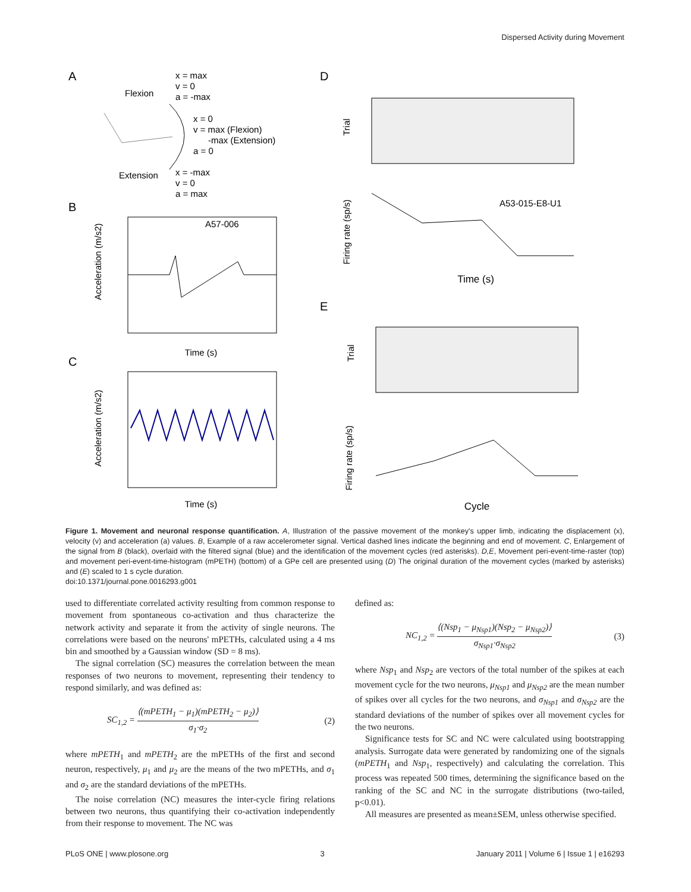Dispersed Activity during Movement
A
D
B
E
C
x = max
v = 0
a = -max
Flexion
x = 0
v = max (Flexion)
-max (Extension)
a = 0
Extension
x = -max
v = 0
a = max
A57-006
Acceleration (m/s2)
Time (s)
Acceleration (m/s2)
Time (s)
Trial
A53-015-E8-U1
Time (s)
Firing rate (sp/s)
Trial
Firing rate (sp/s)
Cycle
Figure 1. Movement and neuronal response quantification. A, Illustration of the passive movement of the monkey's upper limb, indicating the displacement (x), velocity (v) and acceleration (a) values. B, Example of a raw accelerometer signal. Vertical dashed lines indicate the beginning and end of movement. C, Enlargement of the signal from B (black), overlaid with the filtered signal (blue) and the identification of the movement cycles (red asterisks). D,E, Movement peri-event-time-raster (top) and movement peri-event-time-histogram (mPETH) (bottom) of a GPe cell are presented using (D) The original duration of the movement cycles (marked by asterisks) and (E) scaled to 1 s cycle duration.
doi:10.1371/journal.pone.0016293.g001
used to differentiate correlated activity resulting from common response to movement from spontaneous co-activation and thus characterize the network activity and separate it from the activity of single neurons. The correlations were based on the neurons' mPETHs, calculated using a 4 ms bin and smoothed by a Gaussian window (SD = 8 ms).
The signal correlation (SC) measures the correlation between the mean responses of two neurons to movement, representing their tendency to respond similarly, and was defined as:
SC<sub>1,2</sub> = ⟨(mPETH<sub>1</sub> − μ<sub>1</sub>)(mPETH<sub>2</sub> − μ<sub>2</sub>)⟩ σ<sub>1</sub>·σ<sub>2</sub> (2)
where mPETH<sub>1</sub> and mPETH<sub>2</sub> are the mPETHs of the first and second neuron, respectively, μ<sub>1</sub> and μ<sub>2</sub> are the means of the two mPETHs, and σ<sub>1</sub> and σ<sub>2</sub> are the standard deviations of the mPETHs.
The noise correlation (NC) measures the inter-cycle firing relations between two neurons, thus quantifying their co-activation independently from their response to movement. The NC was
defined as:
NC<sub>1,2</sub> = ⟨(Nsp<sub>1</sub> − μ<sub>Nsp1</sub>)(Nsp<sub>2</sub> − μ<sub>Nsp2</sub>)⟩ σ<sub>Nsp1</sub>·σ<sub>Nsp2</sub> (3)
where Nsp<sub>1</sub> and Nsp<sub>2</sub> are vectors of the total number of the spikes at each movement cycle for the two neurons, μ<sub>Nsp1</sub> and μ<sub>Nsp2</sub> are the mean number of spikes over all cycles for the two neurons, and σ<sub>Nsp1</sub> and σ<sub>Nsp2</sub> are the standard deviations of the number of spikes over all movement cycles for the two neurons.
Significance tests for SC and NC were calculated using bootstrapping analysis. Surrogate data were generated by randomizing one of the signals (mPETH<sub>1</sub> and Nsp<sub>1</sub>, respectively) and calculating the correlation. This process was repeated 500 times, determining the significance based on the ranking of the SC and NC in the surrogate distributions (two-tailed, p<0.01).
All measures are presented as mean±SEM, unless otherwise specified.
PLoS ONE | www.plosone.org 3 January 2011 | Volume 6 | Issue 1 | e16293